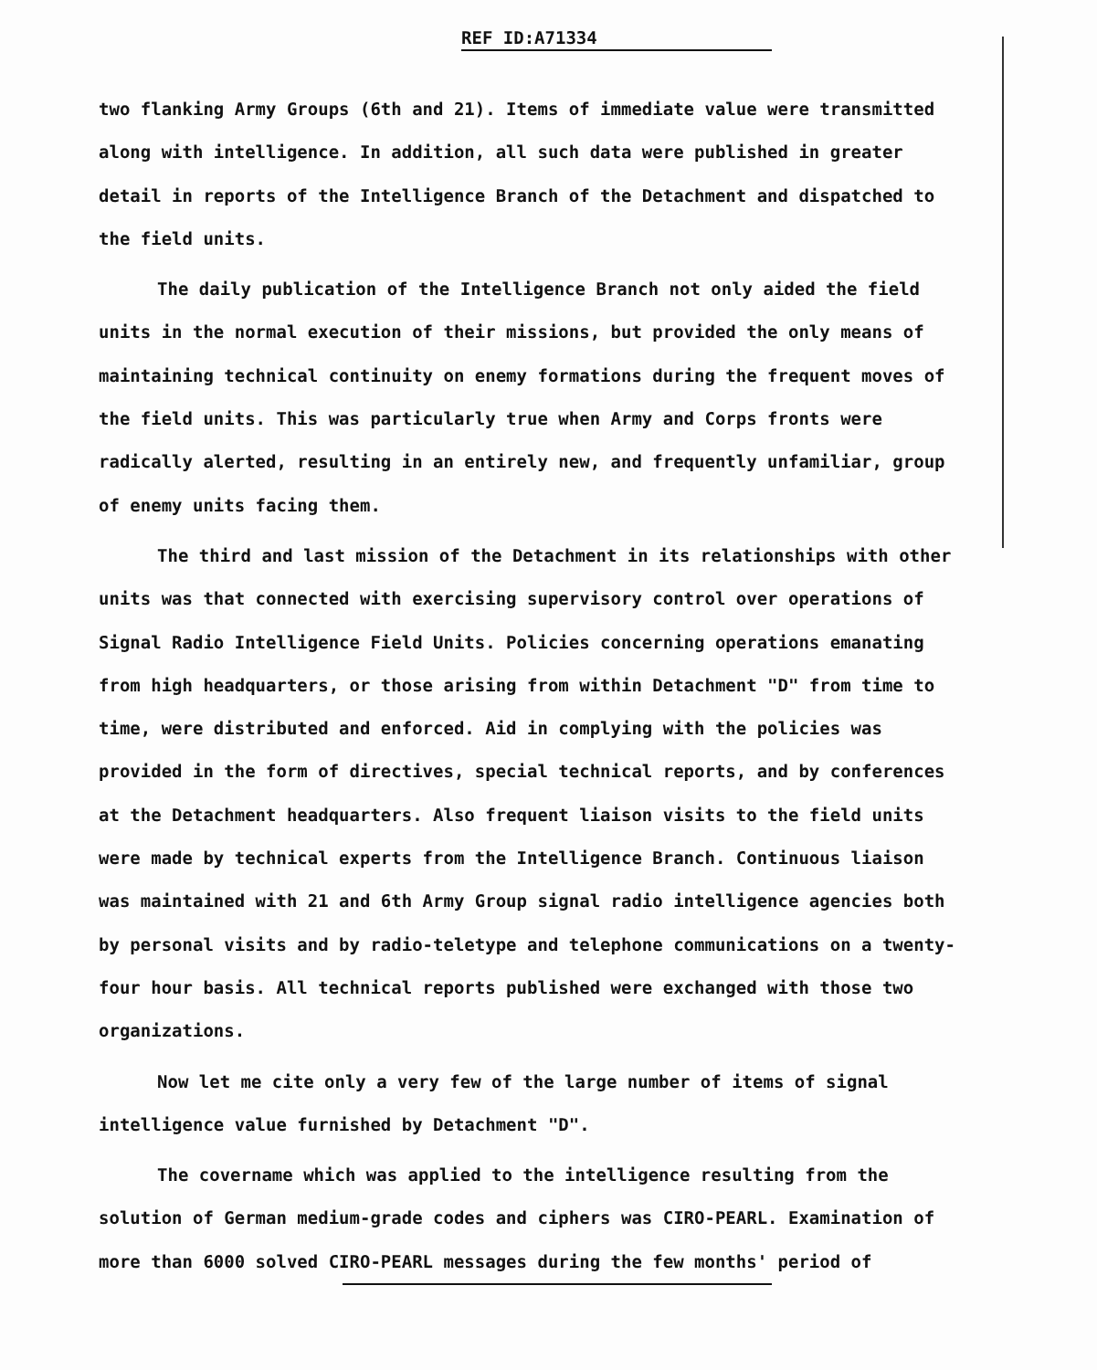REF ID:A71334
two flanking Army Groups (6th and 21). Items of immediate value were transmitted along with intelligence. In addition, all such data were published in greater detail in reports of the Intelligence Branch of the Detachment and dispatched to the field units.
The daily publication of the Intelligence Branch not only aided the field units in the normal execution of their missions, but provided the only means of maintaining technical continuity on enemy formations during the frequent moves of the field units. This was particularly true when Army and Corps fronts were radically alerted, resulting in an entirely new, and frequently unfamiliar, group of enemy units facing them.
The third and last mission of the Detachment in its relationships with other units was that connected with exercising supervisory control over operations of Signal Radio Intelligence Field Units. Policies concerning operations emanating from high headquarters, or those arising from within Detachment "D" from time to time, were distributed and enforced. Aid in complying with the policies was provided in the form of directives, special technical reports, and by conferences at the Detachment headquarters. Also frequent liaison visits to the field units were made by technical experts from the Intelligence Branch. Continuous liaison was maintained with 21 and 6th Army Group signal radio intelligence agencies both by personal visits and by radio-teletype and telephone communications on a twenty-four hour basis. All technical reports published were exchanged with those two organizations.
Now let me cite only a very few of the large number of items of signal intelligence value furnished by Detachment "D".
The covername which was applied to the intelligence resulting from the solution of German medium-grade codes and ciphers was CIRO-PEARL. Examination of more than 6000 solved CIRO-PEARL messages during the few months' period of